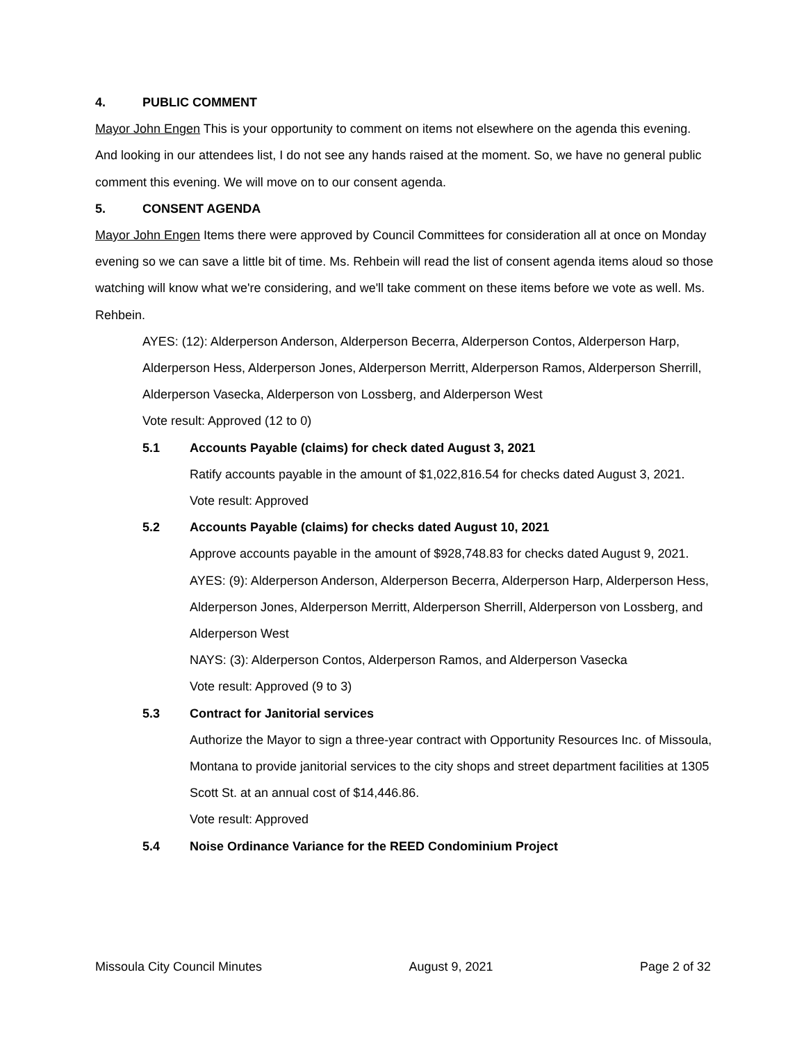4. PUBLIC COMMENT
Mayor John Engen This is your opportunity to comment on items not elsewhere on the agenda this evening. And looking in our attendees list, I do not see any hands raised at the moment. So, we have no general public comment this evening. We will move on to our consent agenda.
5. CONSENT AGENDA
Mayor John Engen Items there were approved by Council Committees for consideration all at once on Monday evening so we can save a little bit of time. Ms. Rehbein will read the list of consent agenda items aloud so those watching will know what we're considering, and we'll take comment on these items before we vote as well. Ms. Rehbein.
AYES: (12): Alderperson Anderson, Alderperson Becerra, Alderperson Contos, Alderperson Harp, Alderperson Hess, Alderperson Jones, Alderperson Merritt, Alderperson Ramos, Alderperson Sherrill, Alderperson Vasecka, Alderperson von Lossberg, and Alderperson West
Vote result: Approved (12 to 0)
5.1 Accounts Payable (claims) for check dated August 3, 2021
Ratify accounts payable in the amount of $1,022,816.54 for checks dated August 3, 2021.
Vote result: Approved
5.2 Accounts Payable (claims) for checks dated August 10, 2021
Approve accounts payable in the amount of $928,748.83 for checks dated August 9, 2021.
AYES: (9): Alderperson Anderson, Alderperson Becerra, Alderperson Harp, Alderperson Hess, Alderperson Jones, Alderperson Merritt, Alderperson Sherrill, Alderperson von Lossberg, and Alderperson West
NAYS: (3): Alderperson Contos, Alderperson Ramos, and Alderperson Vasecka
Vote result: Approved (9 to 3)
5.3 Contract for Janitorial services
Authorize the Mayor to sign a three-year contract with Opportunity Resources Inc. of Missoula, Montana to provide janitorial services to the city shops and street department facilities at 1305 Scott St. at an annual cost of $14,446.86.
Vote result: Approved
5.4 Noise Ordinance Variance for the REED Condominium Project
Missoula City Council Minutes August 9, 2021 Page 2 of 32